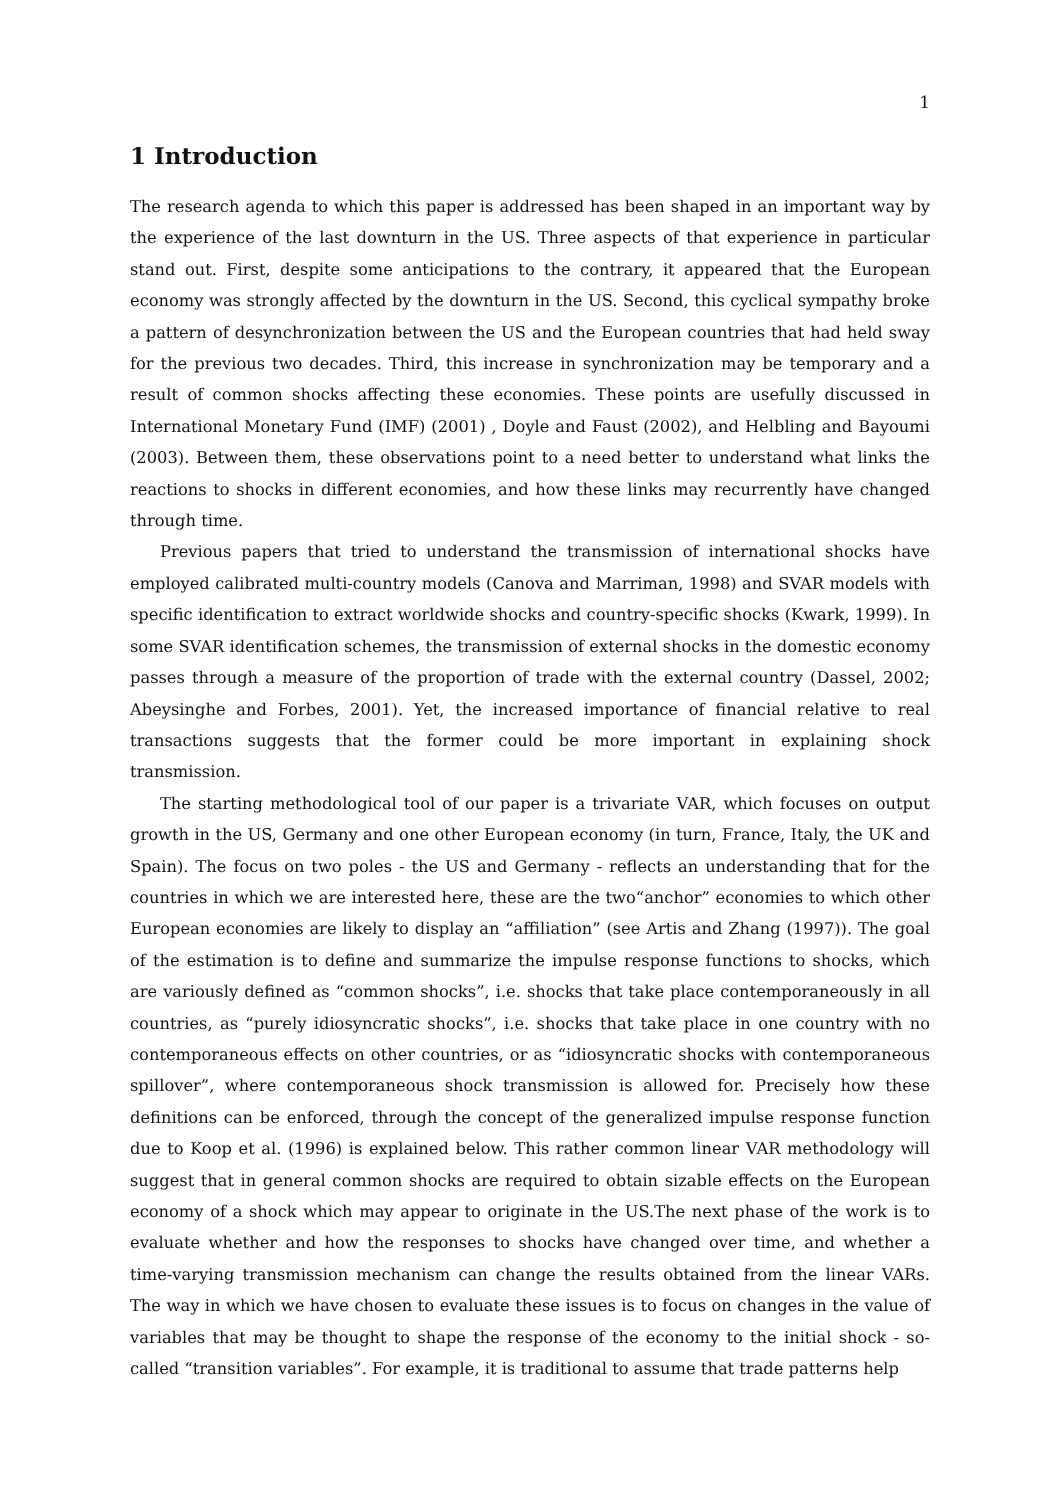1
1 Introduction
The research agenda to which this paper is addressed has been shaped in an important way by the experience of the last downturn in the US. Three aspects of that experience in particular stand out. First, despite some anticipations to the contrary, it appeared that the European economy was strongly affected by the downturn in the US. Second, this cyclical sympathy broke a pattern of desynchronization between the US and the European countries that had held sway for the previous two decades. Third, this increase in synchronization may be temporary and a result of common shocks affecting these economies. These points are usefully discussed in International Monetary Fund (IMF) (2001) , Doyle and Faust (2002), and Helbling and Bayoumi (2003). Between them, these observations point to a need better to understand what links the reactions to shocks in different economies, and how these links may recurrently have changed through time.
Previous papers that tried to understand the transmission of international shocks have employed calibrated multi-country models (Canova and Marriman, 1998) and SVAR models with specific identification to extract worldwide shocks and country-specific shocks (Kwark, 1999). In some SVAR identification schemes, the transmission of external shocks in the domestic economy passes through a measure of the proportion of trade with the external country (Dassel, 2002; Abeysinghe and Forbes, 2001). Yet, the increased importance of financial relative to real transactions suggests that the former could be more important in explaining shock transmission.
The starting methodological tool of our paper is a trivariate VAR, which focuses on output growth in the US, Germany and one other European economy (in turn, France, Italy, the UK and Spain). The focus on two poles - the US and Germany - reflects an understanding that for the countries in which we are interested here, these are the two“anchor” economies to which other European economies are likely to display an “affiliation” (see Artis and Zhang (1997)). The goal of the estimation is to define and summarize the impulse response functions to shocks, which are variously defined as “common shocks”, i.e. shocks that take place contemporaneously in all countries, as “purely idiosyncratic shocks”, i.e. shocks that take place in one country with no contemporaneous effects on other countries, or as “idiosyncratic shocks with contemporaneous spillover”, where contemporaneous shock transmission is allowed for. Precisely how these definitions can be enforced, through the concept of the generalized impulse response function due to Koop et al. (1996) is explained below. This rather common linear VAR methodology will suggest that in general common shocks are required to obtain sizable effects on the European economy of a shock which may appear to originate in the US.The next phase of the work is to evaluate whether and how the responses to shocks have changed over time, and whether a time-varying transmission mechanism can change the results obtained from the linear VARs. The way in which we have chosen to evaluate these issues is to focus on changes in the value of variables that may be thought to shape the response of the economy to the initial shock - so-called “transition variables”. For example, it is traditional to assume that trade patterns help